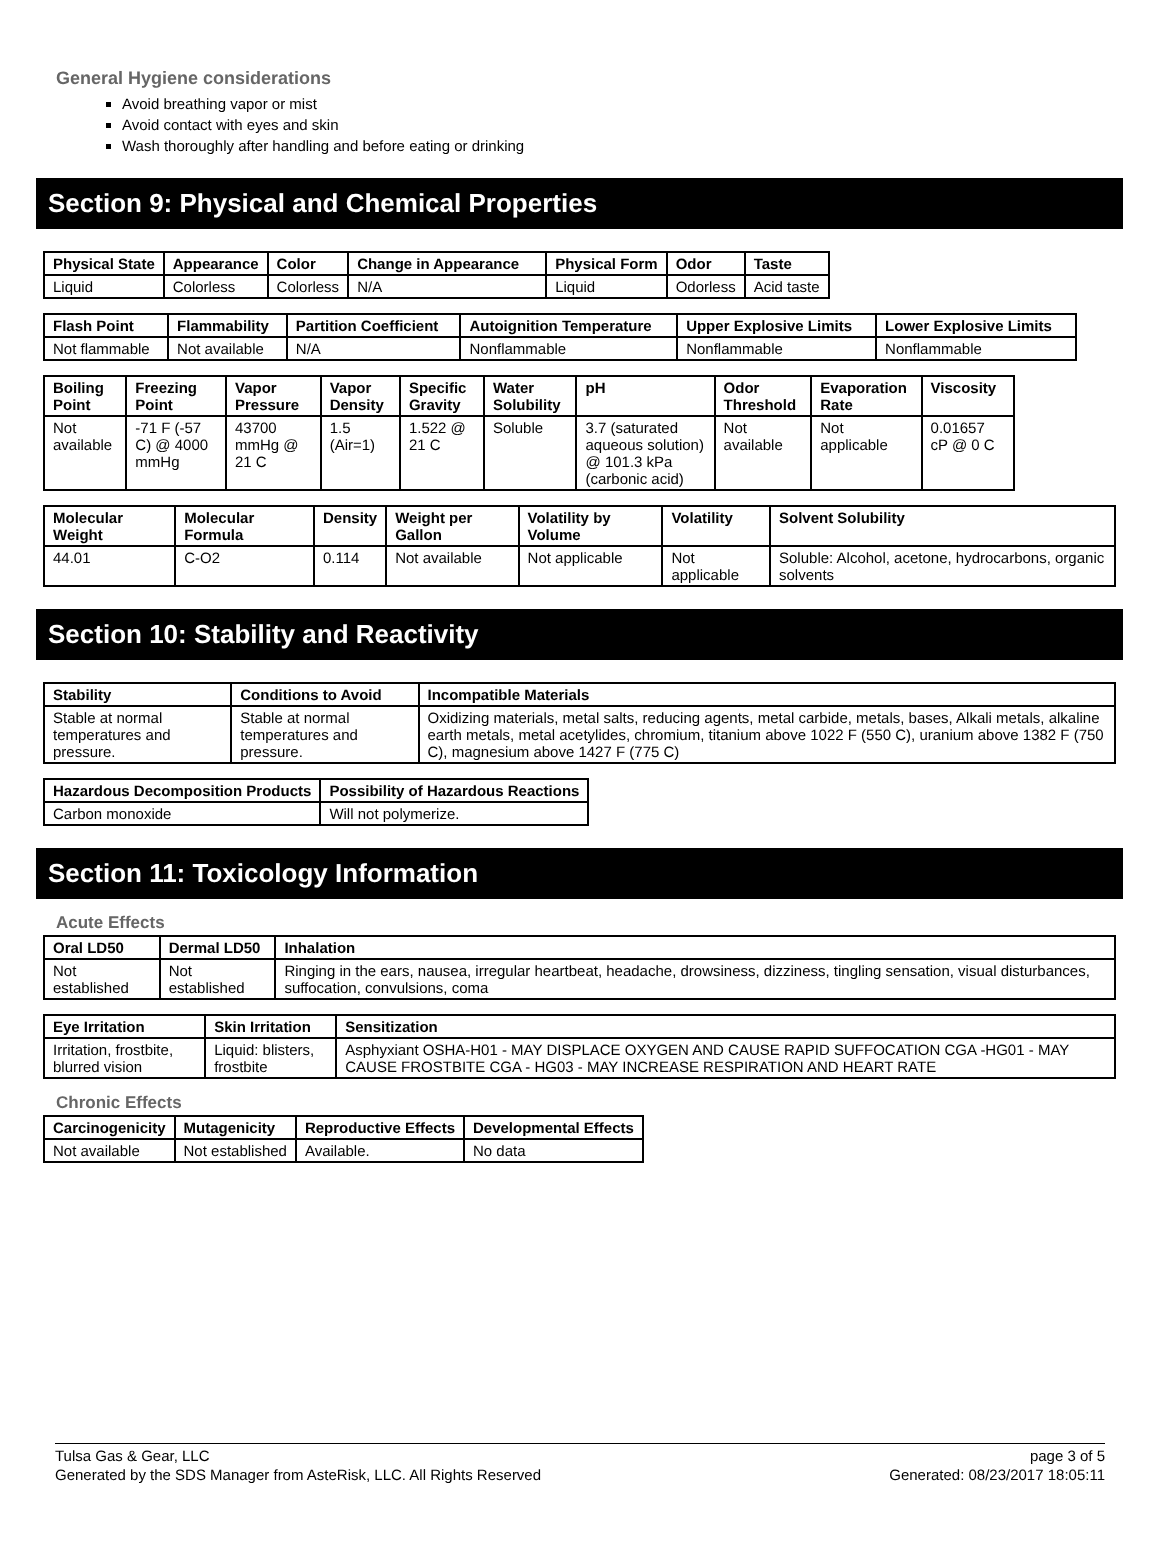General Hygiene considerations
Avoid breathing vapor or mist
Avoid contact with eyes and skin
Wash thoroughly after handling and before eating or drinking
Section 9: Physical and Chemical Properties
| Physical State | Appearance | Color | Change in Appearance | Physical Form | Odor | Taste |
| --- | --- | --- | --- | --- | --- | --- |
| Liquid | Colorless | Colorless | N/A | Liquid | Odorless | Acid taste |
| Flash Point | Flammability | Partition Coefficient | Autoignition Temperature | Upper Explosive Limits | Lower Explosive Limits |
| --- | --- | --- | --- | --- | --- |
| Not flammable | Not available | N/A | Nonflammable | Nonflammable | Nonflammable |
| Boiling Point | Freezing Point | Vapor Pressure | Vapor Density | Specific Gravity | Water Solubility | pH | Odor Threshold | Evaporation Rate | Viscosity |
| --- | --- | --- | --- | --- | --- | --- | --- | --- | --- |
| Not available | -71 F (-57 C) @ 4000 mmHg | 43700 mmHg @ 21 C | 1.5 (Air=1) | 1.522 @ 21 C | Soluble | 3.7 (saturated aqueous solution) @ 101.3 kPa (carbonic acid) | Not available | Not applicable | 0.01657 cP @ 0 C |
| Molecular Weight | Molecular Formula | Density | Weight per Gallon | Volatility by Volume | Volatility | Solvent Solubility |
| --- | --- | --- | --- | --- | --- | --- |
| 44.01 | C-O2 | 0.114 | Not available | Not applicable | Not applicable | Soluble: Alcohol, acetone, hydrocarbons, organic solvents |
Section 10: Stability and Reactivity
| Stability | Conditions to Avoid | Incompatible Materials |
| --- | --- | --- |
| Stable at normal temperatures and pressure. | Stable at normal temperatures and pressure. | Oxidizing materials, metal salts, reducing agents, metal carbide, metals, bases, Alkali metals, alkaline earth metals, metal acetylides, chromium, titanium above 1022 F (550 C), uranium above 1382 F (750 C), magnesium above 1427 F (775 C) |
| Hazardous Decomposition Products | Possibility of Hazardous Reactions |
| --- | --- |
| Carbon monoxide | Will not polymerize. |
Section 11: Toxicology Information
Acute Effects
| Oral LD50 | Dermal LD50 | Inhalation |
| --- | --- | --- |
| Not established | Not established | Ringing in the ears, nausea, irregular heartbeat, headache, drowsiness, dizziness, tingling sensation, visual disturbances, suffocation, convulsions, coma |
| Eye Irritation | Skin Irritation | Sensitization |
| --- | --- | --- |
| Irritation, frostbite, blurred vision | Liquid: blisters, frostbite | Asphyxiant OSHA-H01 - MAY DISPLACE OXYGEN AND CAUSE RAPID SUFFOCATION CGA -HG01 - MAY CAUSE FROSTBITE CGA - HG03 - MAY INCREASE RESPIRATION AND HEART RATE |
Chronic Effects
| Carcinogenicity | Mutagenicity | Reproductive Effects | Developmental Effects |
| --- | --- | --- | --- |
| Not available | Not established | Available. | No data |
Tulsa Gas & Gear, LLC
Generated by the SDS Manager from AsteRisk, LLC. All Rights Reserved
page 3 of 5
Generated: 08/23/2017 18:05:11